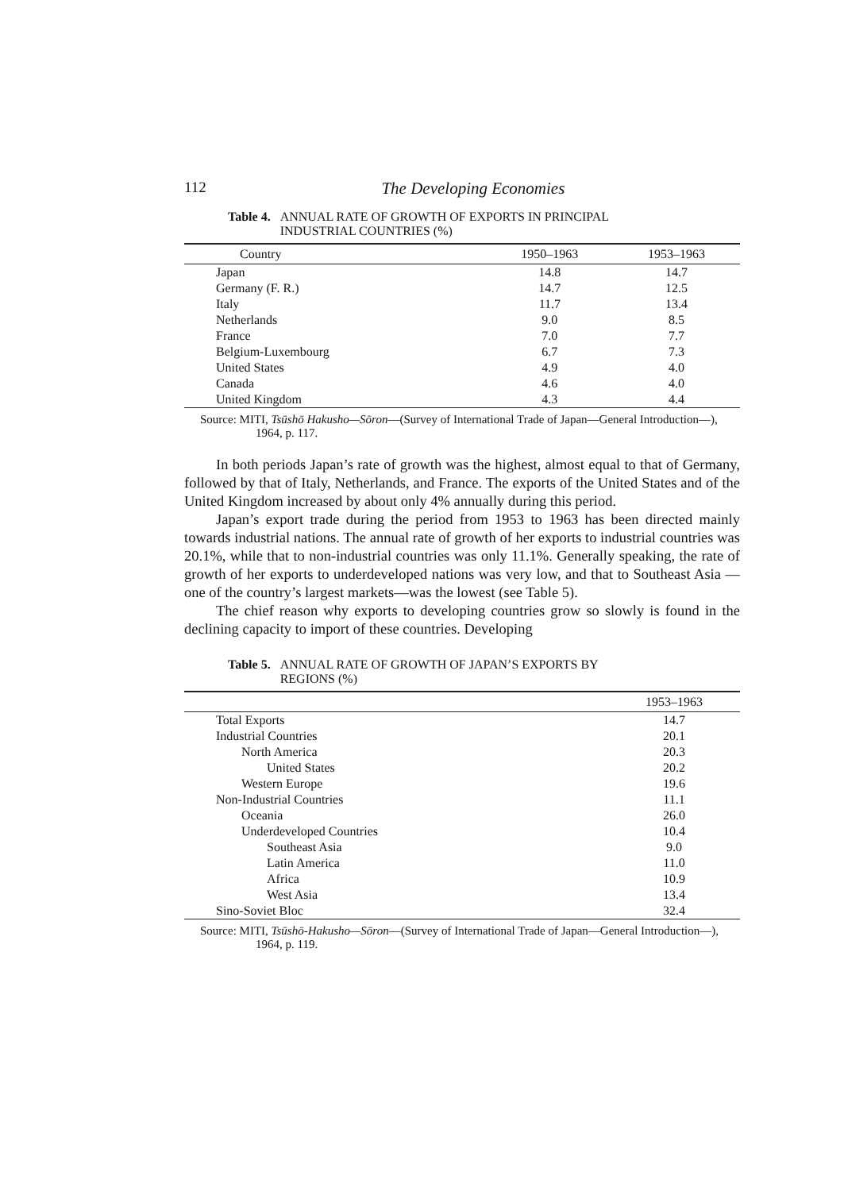112 The Developing Economies
Table 4. ANNUAL RATE OF GROWTH OF EXPORTS IN PRINCIPAL
INDUSTRIAL COUNTRIES (%)
| Country | 1950–1963 | 1953–1963 |
| --- | --- | --- |
| Japan | 14.8 | 14.7 |
| Germany (F. R.) | 14.7 | 12.5 |
| Italy | 11.7 | 13.4 |
| Netherlands | 9.0 | 8.5 |
| France | 7.0 | 7.7 |
| Belgium-Luxembourg | 6.7 | 7.3 |
| United States | 4.9 | 4.0 |
| Canada | 4.6 | 4.0 |
| United Kingdom | 4.3 | 4.4 |
Source: MITI, Tsūshō Hakusho—Sōron—(Survey of International Trade of Japan—General Introduction—), 1964, p. 117.
In both periods Japan’s rate of growth was the highest, almost equal to that of Germany, followed by that of Italy, Netherlands, and France. The exports of the United States and of the United Kingdom increased by about only 4% annually during this period.
Japan’s export trade during the period from 1953 to 1963 has been directed mainly towards industrial nations. The annual rate of growth of her exports to industrial countries was 20.1%, while that to non-industrial countries was only 11.1%. Generally speaking, the rate of growth of her exports to underdeveloped nations was very low, and that to Southeast Asia —one of the country’s largest markets—was the lowest (see Table 5).
The chief reason why exports to developing countries grow so slowly is found in the declining capacity to import of these countries. Developing
Table 5. ANNUAL RATE OF GROWTH OF JAPAN’S EXPORTS BY
REGIONS (%)
| | 1953–1963 |
| --- | --- |
| Total Exports | 14.7 |
| Industrial Countries | 20.1 |
| North America | 20.3 |
| United States | 20.2 |
| Western Europe | 19.6 |
| Non-Industrial Countries | 11.1 |
| Oceania | 26.0 |
| Underdeveloped Countries | 10.4 |
| Southeast Asia | 9.0 |
| Latin America | 11.0 |
| Africa | 10.9 |
| West Asia | 13.4 |
| Sino-Soviet Bloc | 32.4 |
Source: MITI, Tsūshō-Hakusho—Sōron—(Survey of International Trade of Japan—General Introduction—), 1964, p. 119.